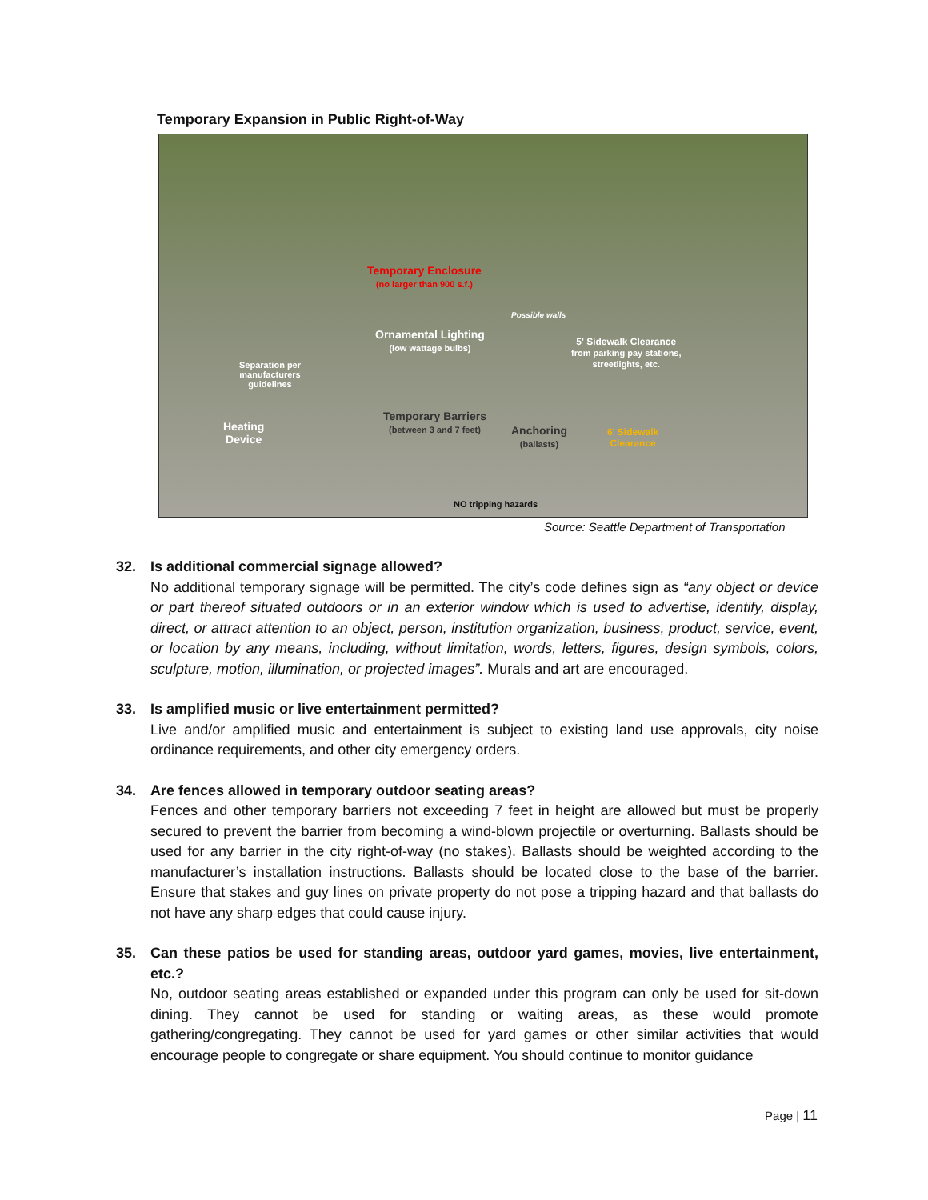Temporary Expansion in Public Right-of-Way
Temporary Enclosure
(no larger than 900 s.f.)
Ornamental Lighting
(low wattage bulbs)
Possible walls
Separation per
manufacturers
guidelines
5' Sidewalk Clearance
from parking pay stations,
streetlights, etc.
Heating
Device
Temporary Barriers
(between 3 and 7 feet)
Anchoring
(ballasts)
6' Sidewalk
Clearance
NO tripping hazards
Source: Seattle Department of Transportation
32. Is additional commercial signage allowed?
No additional temporary signage will be permitted. The city’s code defines sign as “any object or device or part thereof situated outdoors or in an exterior window which is used to advertise, identify, display, direct, or attract attention to an object, person, institution organization, business, product, service, event, or location by any means, including, without limitation, words, letters, figures, design symbols, colors, sculpture, motion, illumination, or projected images”. Murals and art are encouraged.
33. Is amplified music or live entertainment permitted?
Live and/or amplified music and entertainment is subject to existing land use approvals, city noise ordinance requirements, and other city emergency orders.
34. Are fences allowed in temporary outdoor seating areas?
Fences and other temporary barriers not exceeding 7 feet in height are allowed but must be properly secured to prevent the barrier from becoming a wind-blown projectile or overturning. Ballasts should be used for any barrier in the city right-of-way (no stakes). Ballasts should be weighted according to the manufacturer’s installation instructions. Ballasts should be located close to the base of the barrier. Ensure that stakes and guy lines on private property do not pose a tripping hazard and that ballasts do not have any sharp edges that could cause injury.
35. Can these patios be used for standing areas, outdoor yard games, movies, live entertainment, etc.?
No, outdoor seating areas established or expanded under this program can only be used for sit-down dining. They cannot be used for standing or waiting areas, as these would promote gathering/congregating. They cannot be used for yard games or other similar activities that would encourage people to congregate or share equipment. You should continue to monitor guidance
Page | 11